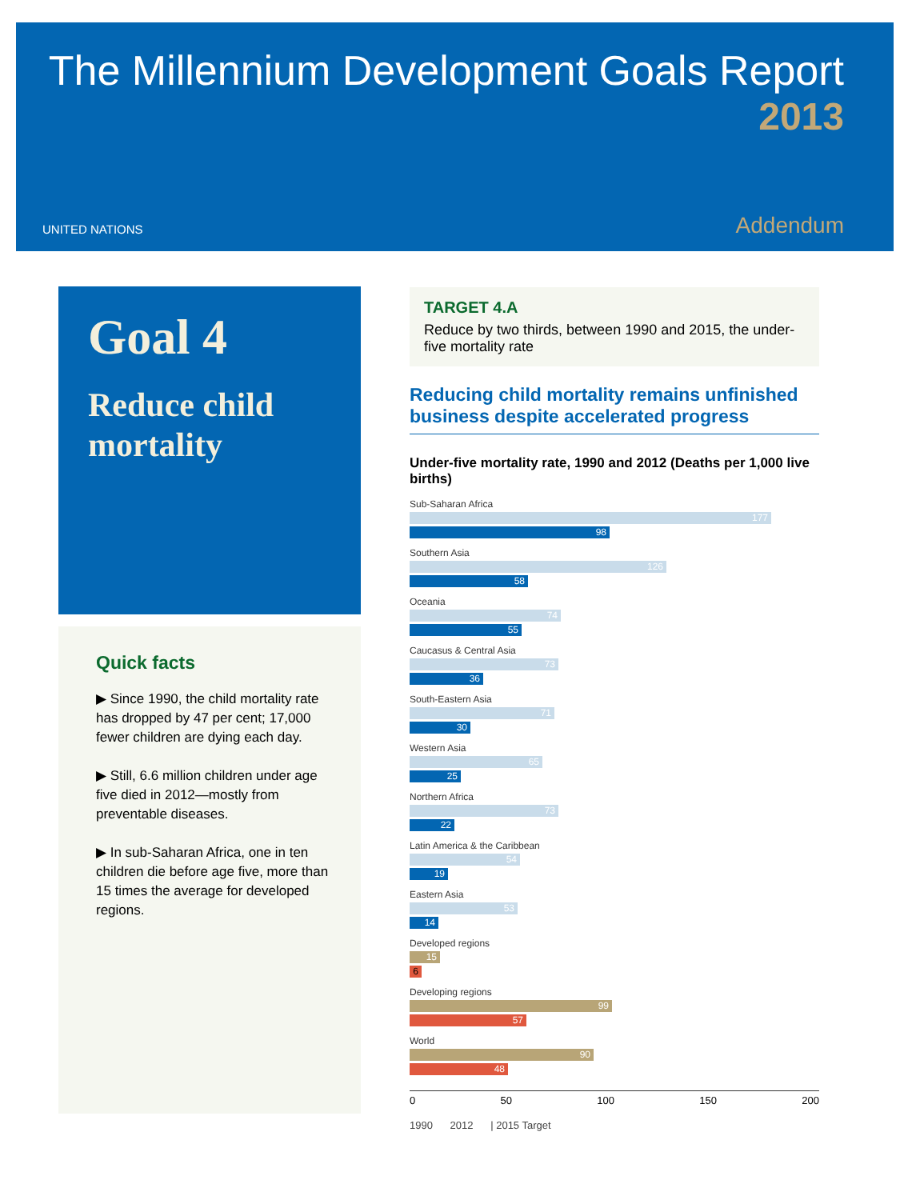The Millennium Development Goals Report
2013
UNITED NATIONS Addendum
Goal 4
Reduce child mortality
Quick facts
▶ Since 1990, the child mortality rate has dropped by 47 per cent; 17,000 fewer children are dying each day.
▶ Still, 6.6 million children under age five died in 2012—mostly from preventable diseases.
▶ In sub-Saharan Africa, one in ten children die before age five, more than 15 times the average for developed regions.
TARGET 4.A
Reduce by two thirds, between 1990 and 2015, the under-five mortality rate
Reducing child mortality remains unfinished business despite accelerated progress
Under-five mortality rate, 1990 and 2012 (Deaths per 1,000 live births)
Sub-Saharan Africa
177
98
Southern Asia
126
58
Oceania
74
55
Caucasus & Central Asia
73
36
South-Eastern Asia
71
30
Western Asia
65
25
Northern Africa
73
22
Latin America & the Caribbean
54
19
Eastern Asia
53
14
Developed regions
15
6
Developing regions
99
57
World
90
48
0 50 100 150 200
1990 2012 | 2015 Target